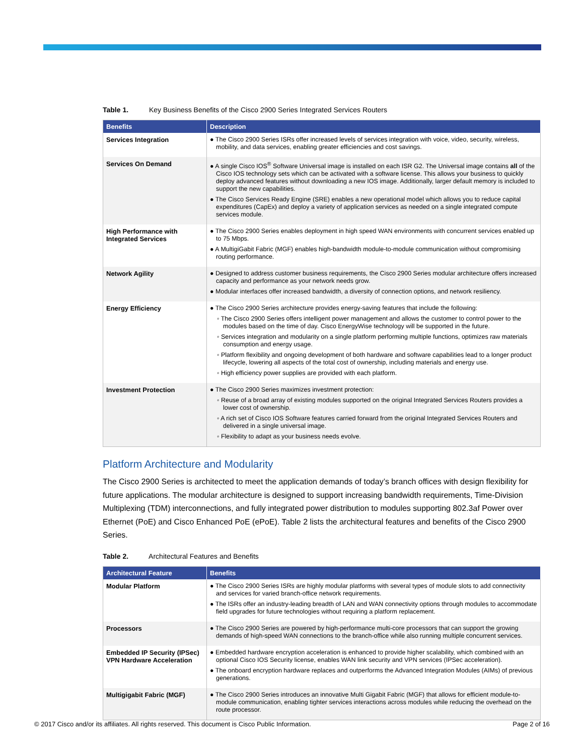Table 1. Key Business Benefits of the Cisco 2900 Series Integrated Services Routers
| Benefits | Description |
| --- | --- |
| Services Integration | ● The Cisco 2900 Series ISRs offer increased levels of services integration with voice, video, security, wireless, mobility, and data services, enabling greater efficiencies and cost savings. |
| Services On Demand | ● A single Cisco IOS<sup>®</sup> Software Universal image is installed on each ISR G2. The Universal image contains all of the Cisco IOS technology sets which can be activated with a software license. This allows your business to quickly deploy advanced features without downloading a new IOS image. Additionally, larger default memory is included to support the new capabilities. ● The Cisco Services Ready Engine (SRE) enables a new operational model which allows you to reduce capital expenditures (CapEx) and deploy a variety of application services as needed on a single integrated compute services module. |
| High Performance with Integrated Services | ● The Cisco 2900 Series enables deployment in high speed WAN environments with concurrent services enabled up to 75 Mbps. ● A MultigiGabit Fabric (MGF) enables high-bandwidth module-to-module communication without compromising routing performance. |
| Network Agility | ● Designed to address customer business requirements, the Cisco 2900 Series modular architecture offers increased capacity and performance as your network needs grow. ● Modular interfaces offer increased bandwidth, a diversity of connection options, and network resiliency. |
| Energy Efficiency | ● The Cisco 2900 Series architecture provides energy-saving features that include the following: ◦ The Cisco 2900 Series offers intelligent power management and allows the customer to control power to the modules based on the time of day. Cisco EnergyWise technology will be supported in the future. ◦ Services integration and modularity on a single platform performing multiple functions, optimizes raw materials consumption and energy usage. ◦ Platform flexibility and ongoing development of both hardware and software capabilities lead to a longer product lifecycle, lowering all aspects of the total cost of ownership, including materials and energy use. ◦ High efficiency power supplies are provided with each platform. |
| Investment Protection | ● The Cisco 2900 Series maximizes investment protection: ◦ Reuse of a broad array of existing modules supported on the original Integrated Services Routers provides a lower cost of ownership. ◦ A rich set of Cisco IOS Software features carried forward from the original Integrated Services Routers and delivered in a single universal image. ◦ Flexibility to adapt as your business needs evolve. |
Platform Architecture and Modularity
The Cisco 2900 Series is architected to meet the application demands of today’s branch offices with design flexibility for future applications. The modular architecture is designed to support increasing bandwidth requirements, Time-Division Multiplexing (TDM) interconnections, and fully integrated power distribution to modules supporting 802.3af Power over Ethernet (PoE) and Cisco Enhanced PoE (ePoE). Table 2 lists the architectural features and benefits of the Cisco 2900 Series.
Table 2. Architectural Features and Benefits
| Architectural Feature | Benefits |
| --- | --- |
| Modular Platform | ● The Cisco 2900 Series ISRs are highly modular platforms with several types of module slots to add connectivity and services for varied branch-office network requirements. ● The ISRs offer an industry-leading breadth of LAN and WAN connectivity options through modules to accommodate field upgrades for future technologies without requiring a platform replacement. |
| Processors | ● The Cisco 2900 Series are powered by high-performance multi-core processors that can support the growing demands of high-speed WAN connections to the branch-office while also running multiple concurrent services. |
| Embedded IP Security (IPSec) VPN Hardware Acceleration | ● Embedded hardware encryption acceleration is enhanced to provide higher scalability, which combined with an optional Cisco IOS Security license, enables WAN link security and VPN services (IPSec acceleration). ● The onboard encryption hardware replaces and outperforms the Advanced Integration Modules (AIMs) of previous generations. |
| Multigigabit Fabric (MGF) | ● The Cisco 2900 Series introduces an innovative Multi Gigabit Fabric (MGF) that allows for efficient module-to-module communication, enabling tighter services interactions across modules while reducing the overhead on the route processor. |
© 2017 Cisco and/or its affiliates. All rights reserved. This document is Cisco Public Information. Page 2 of 16